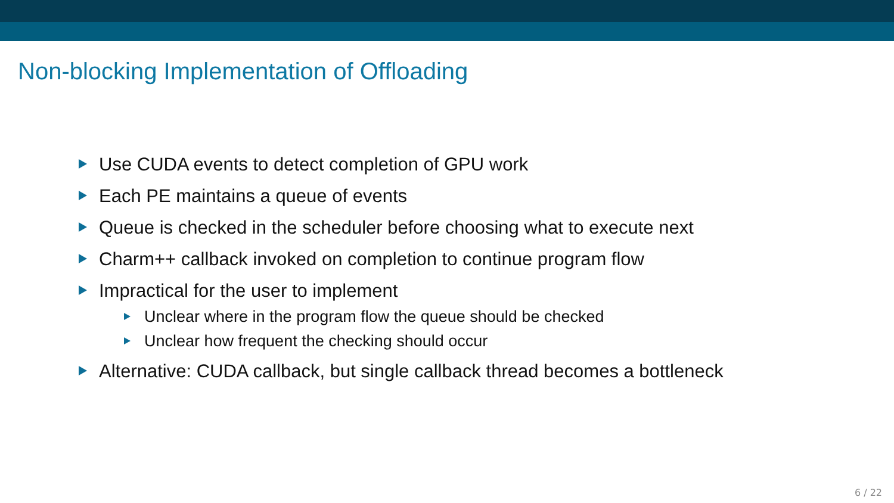Non-blocking Implementation of Offloading
Use CUDA events to detect completion of GPU work
Each PE maintains a queue of events
Queue is checked in the scheduler before choosing what to execute next
Charm++ callback invoked on completion to continue program flow
Impractical for the user to implement
Unclear where in the program flow the queue should be checked
Unclear how frequent the checking should occur
Alternative: CUDA callback, but single callback thread becomes a bottleneck
6 / 22